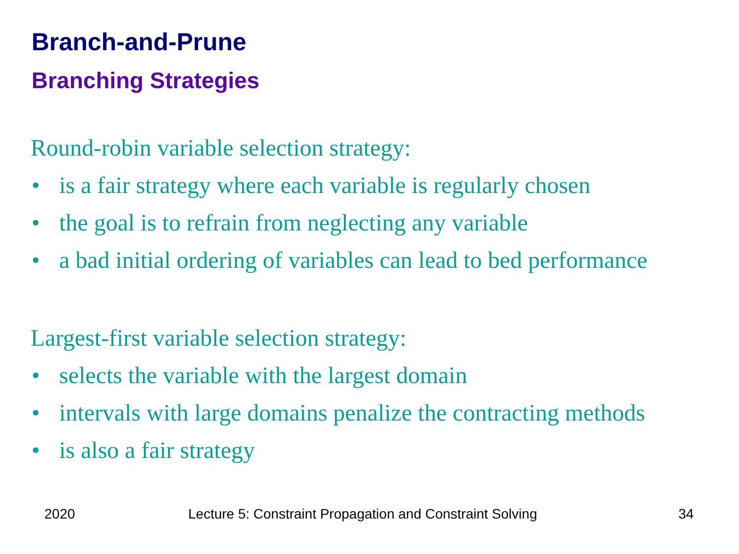Branch-and-Prune
Branching Strategies
Round-robin variable selection strategy:
• is a fair strategy where each variable is regularly chosen
• the goal is to refrain from neglecting any variable
• a bad initial ordering of variables can lead to bed performance
Largest-first variable selection strategy:
• selects the variable with the largest domain
• intervals with large domains penalize the contracting methods
• is also a fair strategy
2020
Lecture 5: Constraint Propagation and Constraint Solving
34